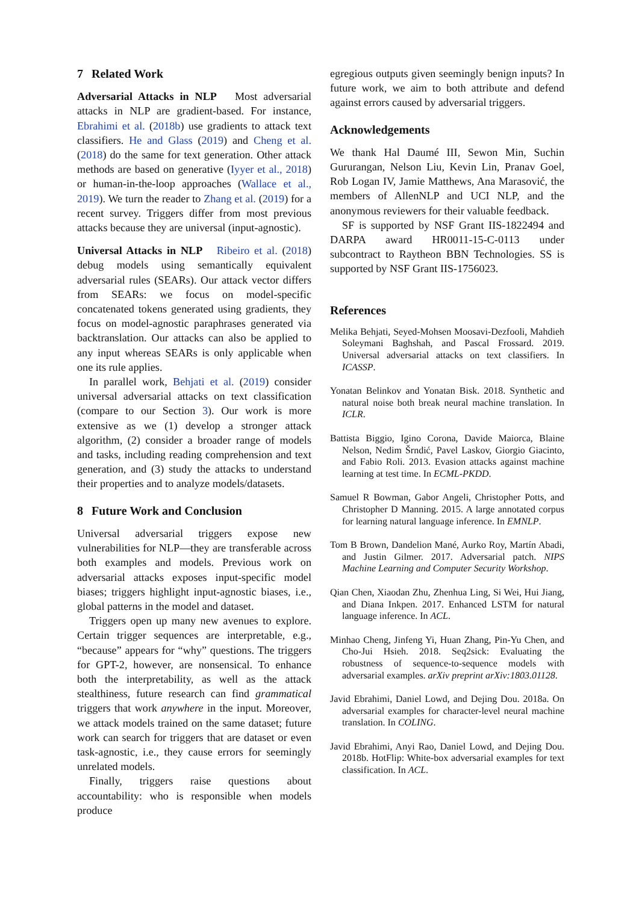7 Related Work
Adversarial Attacks in NLP Most adversarial attacks in NLP are gradient-based. For instance, Ebrahimi et al. (2018b) use gradients to attack text classifiers. He and Glass (2019) and Cheng et al. (2018) do the same for text generation. Other attack methods are based on generative (Iyyer et al., 2018) or human-in-the-loop approaches (Wallace et al., 2019). We turn the reader to Zhang et al. (2019) for a recent survey. Triggers differ from most previous attacks because they are universal (input-agnostic).
Universal Attacks in NLP Ribeiro et al. (2018) debug models using semantically equivalent adversarial rules (SEARs). Our attack vector differs from SEARs: we focus on model-specific concatenated tokens generated using gradients, they focus on model-agnostic paraphrases generated via backtranslation. Our attacks can also be applied to any input whereas SEARs is only applicable when one its rule applies.
In parallel work, Behjati et al. (2019) consider universal adversarial attacks on text classification (compare to our Section 3). Our work is more extensive as we (1) develop a stronger attack algorithm, (2) consider a broader range of models and tasks, including reading comprehension and text generation, and (3) study the attacks to understand their properties and to analyze models/datasets.
8 Future Work and Conclusion
Universal adversarial triggers expose new vulnerabilities for NLP—they are transferable across both examples and models. Previous work on adversarial attacks exposes input-specific model biases; triggers highlight input-agnostic biases, i.e., global patterns in the model and dataset.
Triggers open up many new avenues to explore. Certain trigger sequences are interpretable, e.g., “because” appears for “why” questions. The triggers for GPT-2, however, are nonsensical. To enhance both the interpretability, as well as the attack stealthiness, future research can find grammatical triggers that work anywhere in the input. Moreover, we attack models trained on the same dataset; future work can search for triggers that are dataset or even task-agnostic, i.e., they cause errors for seemingly unrelated models.
Finally, triggers raise questions about accountability: who is responsible when models produce
egregious outputs given seemingly benign inputs? In future work, we aim to both attribute and defend against errors caused by adversarial triggers.
Acknowledgements
We thank Hal Daumé III, Sewon Min, Suchin Gururangan, Nelson Liu, Kevin Lin, Pranav Goel, Rob Logan IV, Jamie Matthews, Ana Marasović, the members of AllenNLP and UCI NLP, and the anonymous reviewers for their valuable feedback.
SF is supported by NSF Grant IIS-1822494 and DARPA award HR0011-15-C-0113 under subcontract to Raytheon BBN Technologies. SS is supported by NSF Grant IIS-1756023.
References
Melika Behjati, Seyed-Mohsen Moosavi-Dezfooli, Mahdieh Soleymani Baghshah, and Pascal Frossard. 2019. Universal adversarial attacks on text classifiers. In ICASSP.
Yonatan Belinkov and Yonatan Bisk. 2018. Synthetic and natural noise both break neural machine translation. In ICLR.
Battista Biggio, Igino Corona, Davide Maiorca, Blaine Nelson, Nedim Šrndić, Pavel Laskov, Giorgio Giacinto, and Fabio Roli. 2013. Evasion attacks against machine learning at test time. In ECML-PKDD.
Samuel R Bowman, Gabor Angeli, Christopher Potts, and Christopher D Manning. 2015. A large annotated corpus for learning natural language inference. In EMNLP.
Tom B Brown, Dandelion Mané, Aurko Roy, Martín Abadi, and Justin Gilmer. 2017. Adversarial patch. NIPS Machine Learning and Computer Security Workshop.
Qian Chen, Xiaodan Zhu, Zhenhua Ling, Si Wei, Hui Jiang, and Diana Inkpen. 2017. Enhanced LSTM for natural language inference. In ACL.
Minhao Cheng, Jinfeng Yi, Huan Zhang, Pin-Yu Chen, and Cho-Jui Hsieh. 2018. Seq2sick: Evaluating the robustness of sequence-to-sequence models with adversarial examples. arXiv preprint arXiv:1803.01128.
Javid Ebrahimi, Daniel Lowd, and Dejing Dou. 2018a. On adversarial examples for character-level neural machine translation. In COLING.
Javid Ebrahimi, Anyi Rao, Daniel Lowd, and Dejing Dou. 2018b. HotFlip: White-box adversarial examples for text classification. In ACL.